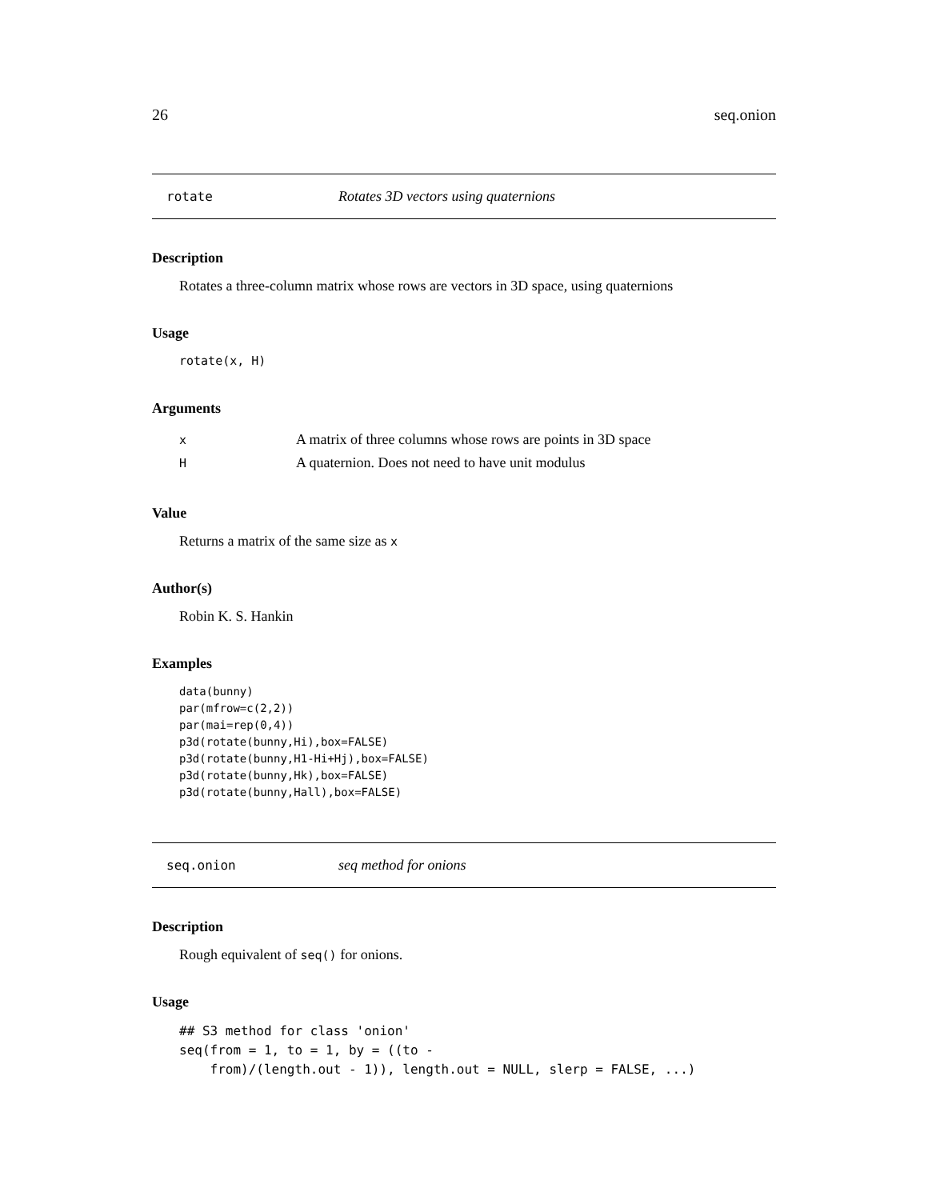26 seq.onion
rotate Rotates 3D vectors using quaternions
Description
Rotates a three-column matrix whose rows are vectors in 3D space, using quaternions
Usage
rotate(x, H)
Arguments
| x | A matrix of three columns whose rows are points in 3D space |
| H | A quaternion. Does not need to have unit modulus |
Value
Returns a matrix of the same size as x
Author(s)
Robin K. S. Hankin
Examples
data(bunny)
par(mfrow=c(2,2))
par(mai=rep(0,4))
p3d(rotate(bunny,Hi),box=FALSE)
p3d(rotate(bunny,H1-Hi+Hj),box=FALSE)
p3d(rotate(bunny,Hk),box=FALSE)
p3d(rotate(bunny,Hall),box=FALSE)
seq.onion seq method for onions
Description
Rough equivalent of seq() for onions.
Usage
## S3 method for class 'onion'
seq(from = 1, to = 1, by = ((to -
    from)/(length.out - 1)), length.out = NULL, slerp = FALSE, ...)